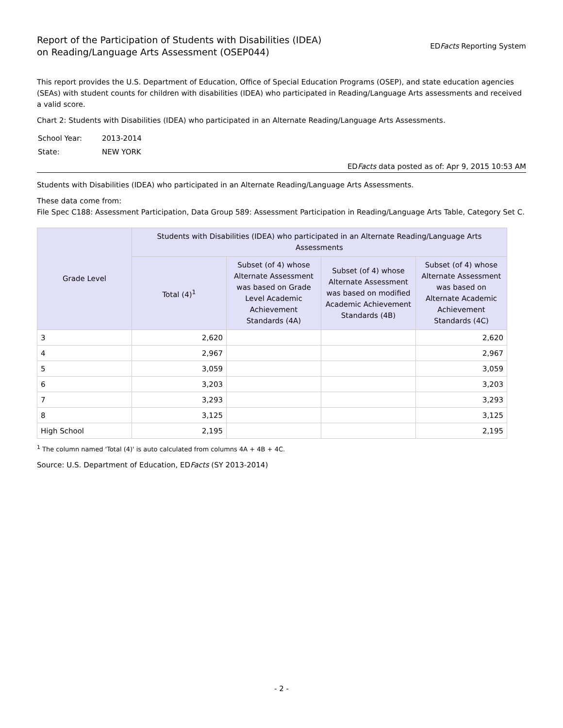Report of the Participation of Students with Disabilities (IDEA)
on Reading/Language Arts Assessment (OSEP044)
EDFacts Reporting System
This report provides the U.S. Department of Education, Office of Special Education Programs (OSEP), and state education agencies (SEAs) with student counts for children with disabilities (IDEA) who participated in Reading/Language Arts assessments and received a valid score.
Chart 2: Students with Disabilities (IDEA) who participated in an Alternate Reading/Language Arts Assessments.
| School Year: | 2013-2014 |
| State: | NEW YORK |
EDFacts data posted as of: Apr 9, 2015 10:53 AM
Students with Disabilities (IDEA) who participated in an Alternate Reading/Language Arts Assessments.
These data come from:
File Spec C188: Assessment Participation, Data Group 589: Assessment Participation in Reading/Language Arts Table, Category Set C.
| Grade Level | Students with Disabilities (IDEA) who participated in an Alternate Reading/Language Arts Assessments | | | |
| --- | --- | --- | --- | --- |
| | Total (4)<sup>1</sup> | Subset (of 4) whose Alternate Assessment was based on Grade Level Academic Achievement Standards (4A) | Subset (of 4) whose Alternate Assessment was based on modified Academic Achievement Standards (4B) | Subset (of 4) whose Alternate Assessment was based on Alternate Academic Achievement Standards (4C) |
| 3 | 2,620 | | | 2,620 |
| 4 | 2,967 | | | 2,967 |
| 5 | 3,059 | | | 3,059 |
| 6 | 3,203 | | | 3,203 |
| 7 | 3,293 | | | 3,293 |
| 8 | 3,125 | | | 3,125 |
| High School | 2,195 | | | 2,195 |
<sup>1</sup> The column named 'Total (4)' is auto calculated from columns 4A + 4B + 4C.
Source: U.S. Department of Education, EDFacts (SY 2013-2014)
- 2 -